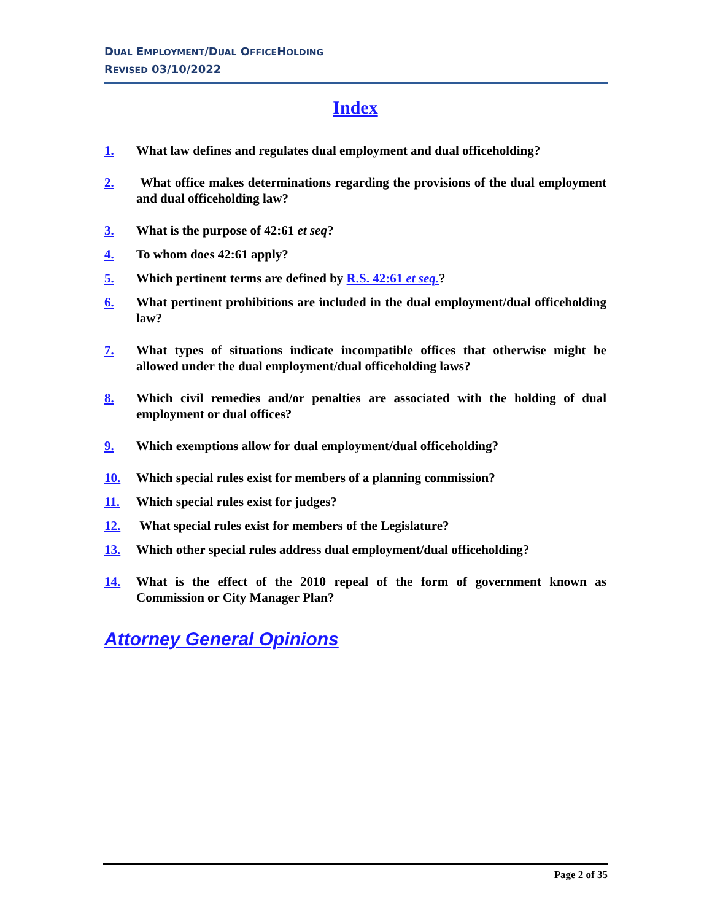DUAL EMPLOYMENT/DUAL OFFICEHOLDING
REVISED 03/10/2022
Index
1. What law defines and regulates dual employment and dual officeholding?
2. What office makes determinations regarding the provisions of the dual employment and dual officeholding law?
3. What is the purpose of 42:61 et seq?
4. To whom does 42:61 apply?
5. Which pertinent terms are defined by R.S. 42:61 et seq.?
6. What pertinent prohibitions are included in the dual employment/dual officeholding law?
7. What types of situations indicate incompatible offices that otherwise might be allowed under the dual employment/dual officeholding laws?
8. Which civil remedies and/or penalties are associated with the holding of dual employment or dual offices?
9. Which exemptions allow for dual employment/dual officeholding?
10. Which special rules exist for members of a planning commission?
11. Which special rules exist for judges?
12. What special rules exist for members of the Legislature?
13. Which other special rules address dual employment/dual officeholding?
14. What is the effect of the 2010 repeal of the form of government known as Commission or City Manager Plan?
Attorney General Opinions
Page 2 of 35